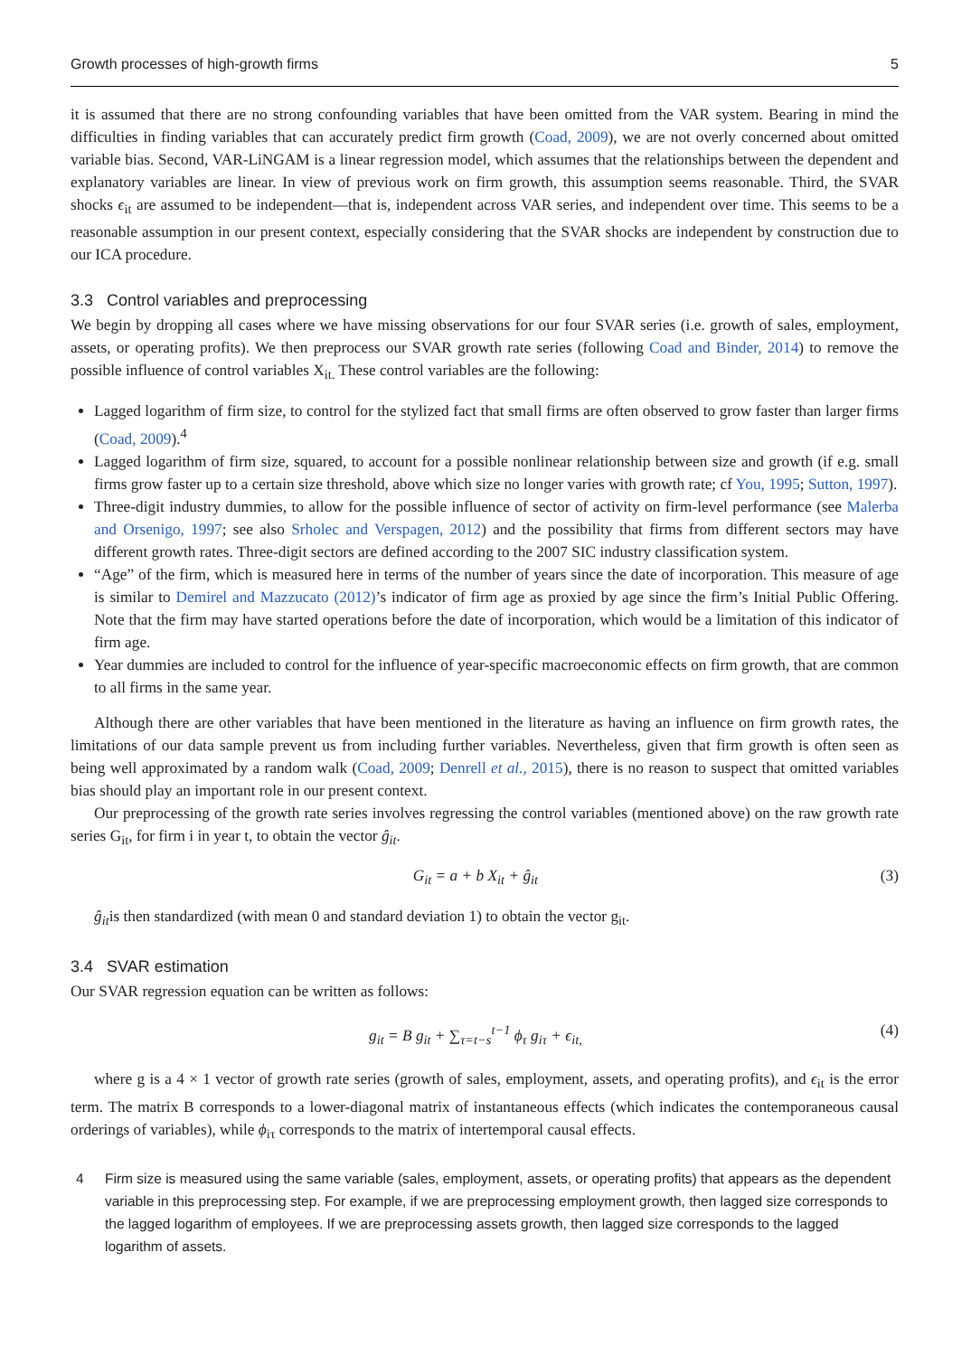Growth processes of high-growth firms 5
it is assumed that there are no strong confounding variables that have been omitted from the VAR system. Bearing in mind the difficulties in finding variables that can accurately predict firm growth (Coad, 2009), we are not overly concerned about omitted variable bias. Second, VAR-LiNGAM is a linear regression model, which assumes that the relationships between the dependent and explanatory variables are linear. In view of previous work on firm growth, this assumption seems reasonable. Third, the SVAR shocks ϵ<sub>it</sub> are assumed to be independent—that is, independent across VAR series, and independent over time. This seems to be a reasonable assumption in our present context, especially considering that the SVAR shocks are independent by construction due to our ICA procedure.
3.3 Control variables and preprocessing
We begin by dropping all cases where we have missing observations for our four SVAR series (i.e. growth of sales, employment, assets, or operating profits). We then preprocess our SVAR growth rate series (following Coad and Binder, 2014) to remove the possible influence of control variables X<sub>it.</sub> These control variables are the following:
Lagged logarithm of firm size, to control for the stylized fact that small firms are often observed to grow faster than larger firms (Coad, 2009).<sup>4</sup>
Lagged logarithm of firm size, squared, to account for a possible nonlinear relationship between size and growth (if e.g. small firms grow faster up to a certain size threshold, above which size no longer varies with growth rate; cf You, 1995; Sutton, 1997).
Three-digit industry dummies, to allow for the possible influence of sector of activity on firm-level performance (see Malerba and Orsenigo, 1997; see also Srholec and Verspagen, 2012) and the possibility that firms from different sectors may have different growth rates. Three-digit sectors are defined according to the 2007 SIC industry classification system.
“Age” of the firm, which is measured here in terms of the number of years since the date of incorporation. This measure of age is similar to Demirel and Mazzucato (2012)’s indicator of firm age as proxied by age since the firm’s Initial Public Offering. Note that the firm may have started operations before the date of incorporation, which would be a limitation of this indicator of firm age.
Year dummies are included to control for the influence of year-specific macroeconomic effects on firm growth, that are common to all firms in the same year.
Although there are other variables that have been mentioned in the literature as having an influence on firm growth rates, the limitations of our data sample prevent us from including further variables. Nevertheless, given that firm growth is often seen as being well approximated by a random walk (Coad, 2009; Denrell et al., 2015), there is no reason to suspect that omitted variables bias should play an important role in our present context.
Our preprocessing of the growth rate series involves regressing the control variables (mentioned above) on the raw growth rate series G<sub>it</sub>, for firm i in year t, to obtain the vector ĝ<sub>it</sub>.
G<sub>it</sub> = a + b X<sub>it</sub> + ĝ<sub>it</sub> (3)
ĝ<sub>it</sub>is then standardized (with mean 0 and standard deviation 1) to obtain the vector g<sub>it</sub>.
3.4 SVAR estimation
Our SVAR regression equation can be written as follows:
g<sub>it</sub> = B g<sub>it</sub> + ∑<sub>τ=t−s</sub><sup>t−1</sup> ϕ<sub>τ</sub> g<sub>iτ</sub> + ϵ<sub>it,</sub> (4)
where g is a 4 × 1 vector of growth rate series (growth of sales, employment, assets, and operating profits), and ϵ<sub>it</sub> is the error term. The matrix B corresponds to a lower-diagonal matrix of instantaneous effects (which indicates the contemporaneous causal orderings of variables), while ϕ<sub>iτ</sub> corresponds to the matrix of intertemporal causal effects.
4 Firm size is measured using the same variable (sales, employment, assets, or operating profits) that appears as the dependent variable in this preprocessing step. For example, if we are preprocessing employment growth, then lagged size corresponds to the lagged logarithm of employees. If we are preprocessing assets growth, then lagged size corresponds to the lagged logarithm of assets.